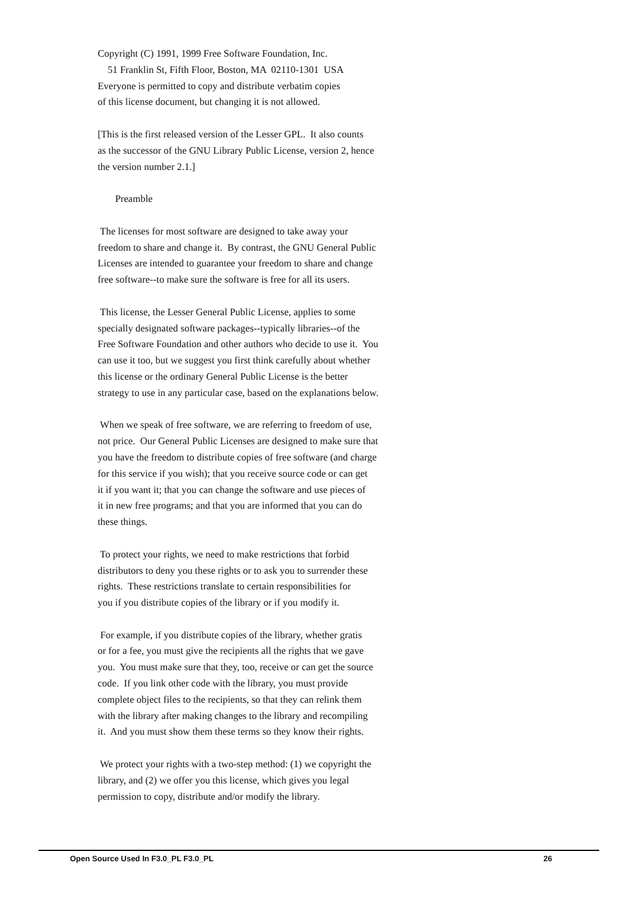Copyright (C) 1991, 1999 Free Software Foundation, Inc. 51 Franklin St, Fifth Floor, Boston, MA 02110-1301 USA Everyone is permitted to copy and distribute verbatim copies of this license document, but changing it is not allowed. [This is the first released version of the Lesser GPL. It also counts as the successor of the GNU Library Public License, version 2, hence the version number 2.1.] Preamble The licenses for most software are designed to take away your freedom to share and change it. By contrast, the GNU General Public Licenses are intended to guarantee your freedom to share and change free software--to make sure the software is free for all its users. This license, the Lesser General Public License, applies to some specially designated software packages--typically libraries--of the Free Software Foundation and other authors who decide to use it. You can use it too, but we suggest you first think carefully about whether this license or the ordinary General Public License is the better strategy to use in any particular case, based on the explanations below. When we speak of free software, we are referring to freedom of use, not price. Our General Public Licenses are designed to make sure that you have the freedom to distribute copies of free software (and charge for this service if you wish); that you receive source code or can get it if you want it; that you can change the software and use pieces of it in new free programs; and that you are informed that you can do these things. To protect your rights, we need to make restrictions that forbid distributors to deny you these rights or to ask you to surrender these rights. These restrictions translate to certain responsibilities for you if you distribute copies of the library or if you modify it. For example, if you distribute copies of the library, whether gratis or for a fee, you must give the recipients all the rights that we gave you. You must make sure that they, too, receive or can get the source code. If you link other code with the library, you must provide complete object files to the recipients, so that they can relink them with the library after making changes to the library and recompiling it. And you must show them these terms so they know their rights. We protect your rights with a two-step method: (1) we copyright the library, and (2) we offer you this license, which gives you legal permission to copy, distribute and/or modify the library.
Open Source Used In F3.0_PL F3.0_PL 26